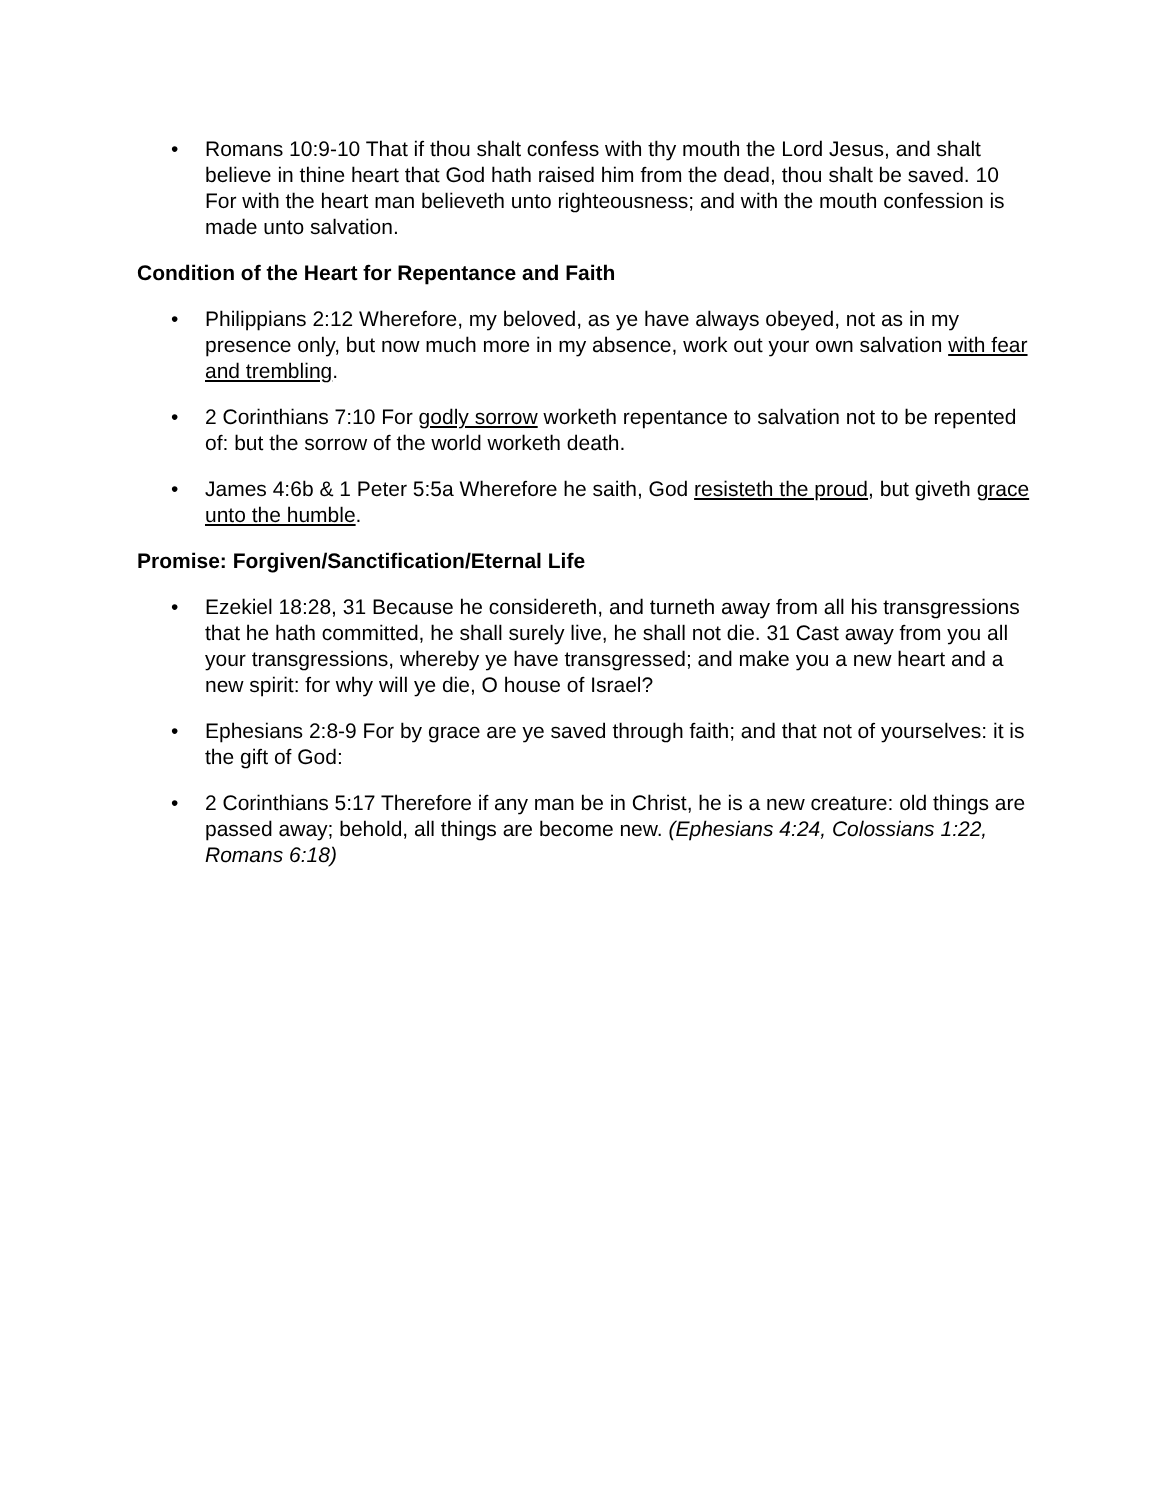• Romans 10:9-10 That if thou shalt confess with thy mouth the Lord Jesus, and shalt believe in thine heart that God hath raised him from the dead, thou shalt be saved. 10 For with the heart man believeth unto righteousness; and with the mouth confession is made unto salvation.
Condition of the Heart for Repentance and Faith
• Philippians 2:12 Wherefore, my beloved, as ye have always obeyed, not as in my presence only, but now much more in my absence, work out your own salvation with fear and trembling.
• 2 Corinthians 7:10 For godly sorrow worketh repentance to salvation not to be repented of: but the sorrow of the world worketh death.
• James 4:6b & 1 Peter 5:5a Wherefore he saith, God resisteth the proud, but giveth grace unto the humble.
Promise: Forgiven/Sanctification/Eternal Life
• Ezekiel 18:28, 31 Because he considereth, and turneth away from all his transgressions that he hath committed, he shall surely live, he shall not die. 31 Cast away from you all your transgressions, whereby ye have transgressed; and make you a new heart and a new spirit: for why will ye die, O house of Israel?
• Ephesians 2:8-9 For by grace are ye saved through faith; and that not of yourselves: it is the gift of God:
• 2 Corinthians 5:17 Therefore if any man be in Christ, he is a new creature: old things are passed away; behold, all things are become new. (Ephesians 4:24, Colossians 1:22, Romans 6:18)